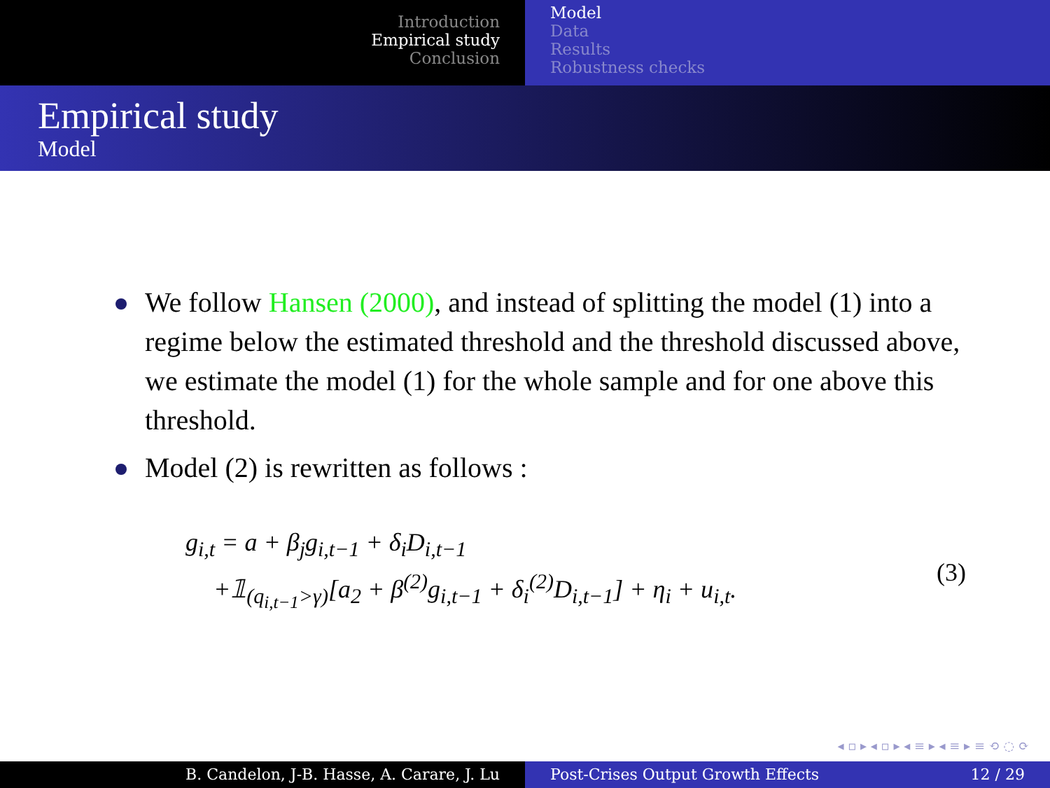Introduction
Empirical study
Conclusion
Model
Data
Results
Robustness checks
Empirical study
Model
We follow Hansen (2000), and instead of splitting the model (1) into a regime below the estimated threshold and the threshold discussed above, we estimate the model (1) for the whole sample and for one above this threshold.
Model (2) is rewritten as follows :
g<sub>i,t</sub> = a + β<sub>j</sub>g<sub>i,t−1</sub> + δ<sub>i</sub>D<sub>i,t−1</sub>
+𝟙<sub>(q<sub>i,t−1</sub>>γ)</sub>[a<sub>2</sub> + β<sup>(2)</sup>g<sub>i,t−1</sub> + δ<sub>i</sub><sup>(2)</sup>D<sub>i,t−1</sub>] + η<sub>i</sub> + u<sub>i,t</sub>.
(3)
◂ ▫ ▸ ◂ ▫ ▸ ◂ ≡ ▸ ◂ ≡ ▸ ≡ ⟲ ◌ ⟳
B. Candelon, J-B. Hasse, A. Carare, J. Lu Post-Crises Output Growth Effects 12 / 29